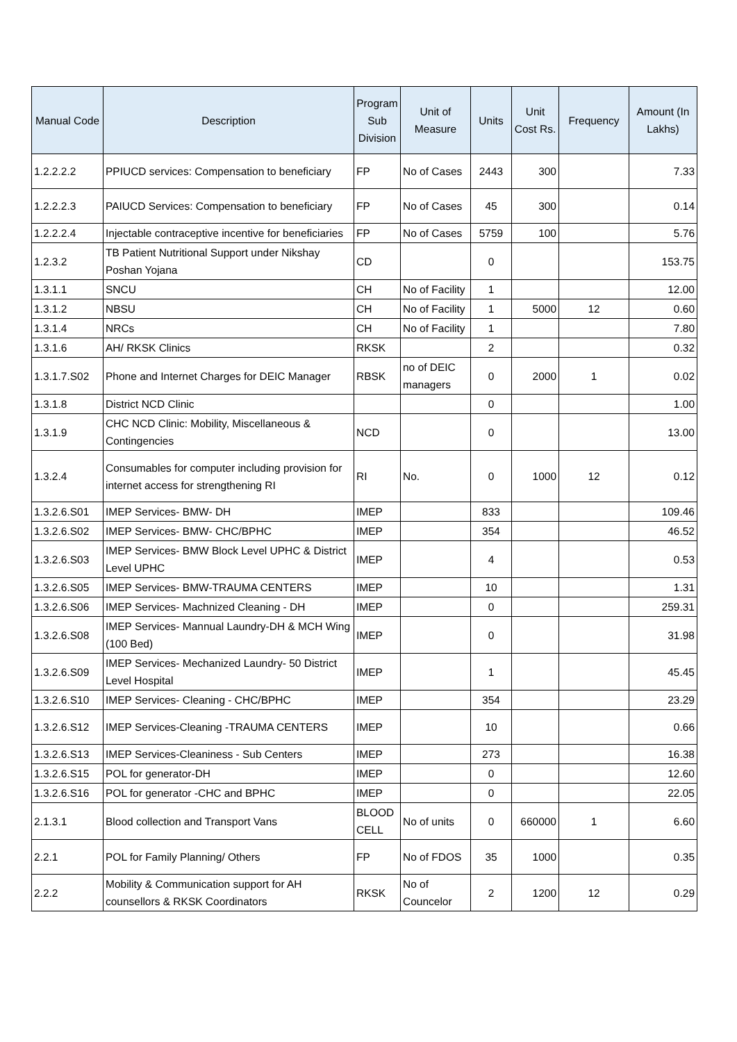| Manual Code | Description | Program Sub Division | Unit of Measure | Units | Unit Cost Rs. | Frequency | Amount (In Lakhs) |
| --- | --- | --- | --- | --- | --- | --- | --- |
| 1.2.2.2.2 | PPIUCD services: Compensation to beneficiary | FP | No of Cases | 2443 | 300 | | 7.33 |
| 1.2.2.2.3 | PAIUCD Services: Compensation to beneficiary | FP | No of Cases | 45 | 300 | | 0.14 |
| 1.2.2.2.4 | Injectable contraceptive incentive for beneficiaries | FP | No of Cases | 5759 | 100 | | 5.76 |
| 1.2.3.2 | TB Patient Nutritional Support under Nikshay Poshan Yojana | CD | | 0 | | | 153.75 |
| 1.3.1.1 | SNCU | CH | No of Facility | 1 | | | 12.00 |
| 1.3.1.2 | NBSU | CH | No of Facility | 1 | 5000 | 12 | 0.60 |
| 1.3.1.4 | NRCs | CH | No of Facility | 1 | | | 7.80 |
| 1.3.1.6 | AH/ RKSK Clinics | RKSK | | 2 | | | 0.32 |
| 1.3.1.7.S02 | Phone and Internet Charges for DEIC Manager | RBSK | no of DEIC managers | 0 | 2000 | 1 | 0.02 |
| 1.3.1.8 | District NCD Clinic | | | 0 | | | 1.00 |
| 1.3.1.9 | CHC NCD Clinic: Mobility, Miscellaneous & Contingencies | NCD | | 0 | | | 13.00 |
| 1.3.2.4 | Consumables for computer including provision for internet access for strengthening RI | RI | No. | 0 | 1000 | 12 | 0.12 |
| 1.3.2.6.S01 | IMEP Services- BMW- DH | IMEP | | 833 | | | 109.46 |
| 1.3.2.6.S02 | IMEP Services- BMW- CHC/BPHC | IMEP | | 354 | | | 46.52 |
| 1.3.2.6.S03 | IMEP Services- BMW Block Level UPHC & District Level UPHC | IMEP | | 4 | | | 0.53 |
| 1.3.2.6.S05 | IMEP Services- BMW-TRAUMA CENTERS | IMEP | | 10 | | | 1.31 |
| 1.3.2.6.S06 | IMEP Services- Machnized Cleaning - DH | IMEP | | 0 | | | 259.31 |
| 1.3.2.6.S08 | IMEP Services- Mannual Laundry-DH & MCH Wing (100 Bed) | IMEP | | 0 | | | 31.98 |
| 1.3.2.6.S09 | IMEP Services- Mechanized Laundry- 50 District Level Hospital | IMEP | | 1 | | | 45.45 |
| 1.3.2.6.S10 | IMEP Services- Cleaning - CHC/BPHC | IMEP | | 354 | | | 23.29 |
| 1.3.2.6.S12 | IMEP Services-Cleaning -TRAUMA CENTERS | IMEP | | 10 | | | 0.66 |
| 1.3.2.6.S13 | IMEP Services-Cleaniness - Sub Centers | IMEP | | 273 | | | 16.38 |
| 1.3.2.6.S15 | POL for generator-DH | IMEP | | 0 | | | 12.60 |
| 1.3.2.6.S16 | POL for generator -CHC and BPHC | IMEP | | 0 | | | 22.05 |
| 2.1.3.1 | Blood collection and Transport Vans | BLOOD CELL | No of units | 0 | 660000 | 1 | 6.60 |
| 2.2.1 | POL for Family Planning/ Others | FP | No of FDOS | 35 | 1000 | | 0.35 |
| 2.2.2 | Mobility & Communication support for AH counsellors & RKSK Coordinators | RKSK | No of Councelor | 2 | 1200 | 12 | 0.29 |